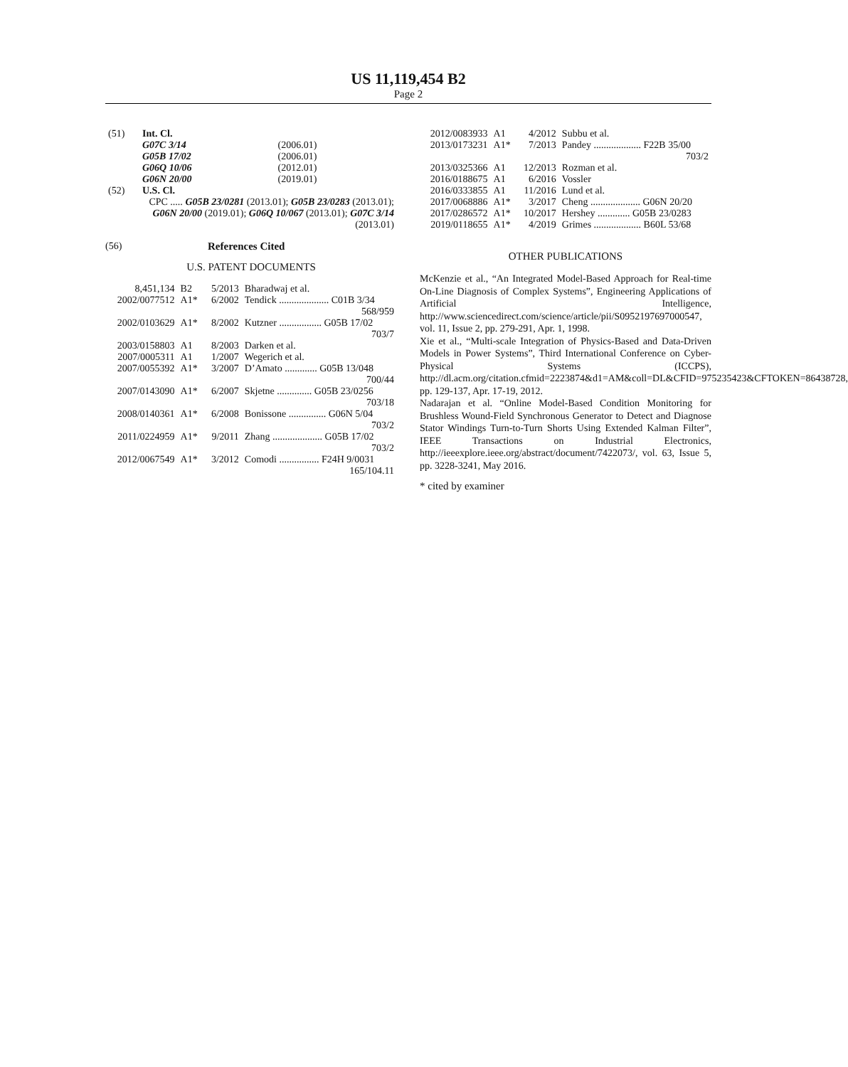US 11,119,454 B2
Page 2
| (51) | Int. Cl. | |
| | G07C 3/14 | (2006.01) |
| | G05B 17/02 | (2006.01) |
| | G06Q 10/06 | (2012.01) |
| | G06N 20/00 | (2019.01) |
| (52) | U.S. Cl. | |
| | CPC ..... G05B 23/0281 (2013.01); G05B 23/0283 (2013.01); G06N 20/00 (2019.01); G06Q 10/067 (2013.01); G07C 3/14 (2013.01) | |
(56) References Cited
U.S. PATENT DOCUMENTS
| 8,451,134 | B2 | 5/2013 | Bharadwaj et al. |
| 2002/0077512 | A1* | 6/2002 | Tendick .................... C01B 3/34 568/959 |
| 2002/0103629 | A1* | 8/2002 | Kutzner ................. G05B 17/02 703/7 |
| 2003/0158803 | A1 | 8/2003 | Darken et al. |
| 2007/0005311 | A1 | 1/2007 | Wegerich et al. |
| 2007/0055392 | A1* | 3/2007 | D’Amato ............. G05B 13/048 700/44 |
| 2007/0143090 | A1* | 6/2007 | Skjetne .............. G05B 23/0256 703/18 |
| 2008/0140361 | A1* | 6/2008 | Bonissone ............... G06N 5/04 703/2 |
| 2011/0224959 | A1* | 9/2011 | Zhang .................... G05B 17/02 703/2 |
| 2012/0067549 | A1* | 3/2012 | Comodi ................ F24H 9/0031 165/104.11 |
| 2012/0083933 | A1 | 4/2012 | Subbu et al. |
| 2013/0173231 | A1* | 7/2013 | Pandey ................... F22B 35/00 703/2 |
| 2013/0325366 | A1 | 12/2013 | Rozman et al. |
| 2016/0188675 | A1 | 6/2016 | Vossler |
| 2016/0333855 | A1 | 11/2016 | Lund et al. |
| 2017/0068886 | A1* | 3/2017 | Cheng .................... G06N 20/20 |
| 2017/0286572 | A1* | 10/2017 | Hershey ............. G05B 23/0283 |
| 2019/0118655 | A1* | 4/2019 | Grimes ................... B60L 53/68 |
OTHER PUBLICATIONS
McKenzie et al., “An Integrated Model-Based Approach for Real-time On-Line Diagnosis of Complex Systems”, Engineering Applications of Artificial Intelligence, http://www.sciencedirect.com/science/article/pii/S0952197697000547, vol. 11, Issue 2, pp. 279-291, Apr. 1, 1998.
Xie et al., “Multi-scale Integration of Physics-Based and Data-Driven Models in Power Systems”, Third International Conference on Cyber-Physical Systems (ICCPS), http://dl.acm.org/citation.cfmid=2223874&d1=AM&coll=DL&CFID=975235423&CFTOKEN=86438728, pp. 129-137, Apr. 17-19, 2012.
Nadarajan et al. “Online Model-Based Condition Monitoring for Brushless Wound-Field Synchronous Generator to Detect and Diagnose Stator Windings Turn-to-Turn Shorts Using Extended Kalman Filter”, IEEE Transactions on Industrial Electronics, http://ieeexplore.ieee.org/abstract/document/7422073/, vol. 63, Issue 5, pp. 3228-3241, May 2016.
* cited by examiner